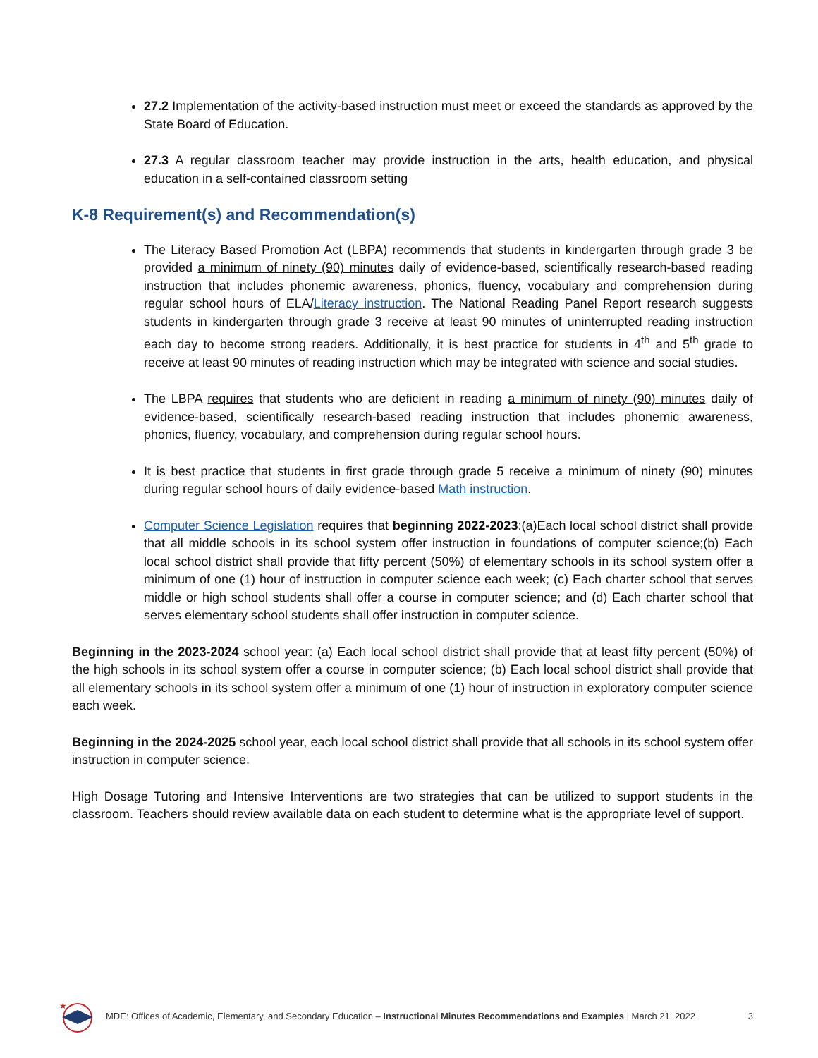27.2 Implementation of the activity-based instruction must meet or exceed the standards as approved by the State Board of Education.
27.3 A regular classroom teacher may provide instruction in the arts, health education, and physical education in a self-contained classroom setting
K-8 Requirement(s) and Recommendation(s)
The Literacy Based Promotion Act (LBPA) recommends that students in kindergarten through grade 3 be provided a minimum of ninety (90) minutes daily of evidence-based, scientifically research-based reading instruction that includes phonemic awareness, phonics, fluency, vocabulary and comprehension during regular school hours of ELA/Literacy instruction. The National Reading Panel Report research suggests students in kindergarten through grade 3 receive at least 90 minutes of uninterrupted reading instruction each day to become strong readers. Additionally, it is best practice for students in 4<sup>th</sup> and 5<sup>th</sup> grade to receive at least 90 minutes of reading instruction which may be integrated with science and social studies.
The LBPA requires that students who are deficient in reading a minimum of ninety (90) minutes daily of evidence-based, scientifically research-based reading instruction that includes phonemic awareness, phonics, fluency, vocabulary, and comprehension during regular school hours.
It is best practice that students in first grade through grade 5 receive a minimum of ninety (90) minutes during regular school hours of daily evidence-based Math instruction.
Computer Science Legislation requires that beginning 2022-2023:(a)Each local school district shall provide that all middle schools in its school system offer instruction in foundations of computer science;(b) Each local school district shall provide that fifty percent (50%) of elementary schools in its school system offer a minimum of one (1) hour of instruction in computer science each week; (c) Each charter school that serves middle or high school students shall offer a course in computer science; and (d) Each charter school that serves elementary school students shall offer instruction in computer science.
Beginning in the 2023-2024 school year: (a) Each local school district shall provide that at least fifty percent (50%) of the high schools in its school system offer a course in computer science; (b) Each local school district shall provide that all elementary schools in its school system offer a minimum of one (1) hour of instruction in exploratory computer science each week.
Beginning in the 2024-2025 school year, each local school district shall provide that all schools in its school system offer instruction in computer science.
High Dosage Tutoring and Intensive Interventions are two strategies that can be utilized to support students in the classroom. Teachers should review available data on each student to determine what is the appropriate level of support.
★
MDE: Offices of Academic, Elementary, and Secondary Education – Instructional Minutes Recommendations and Examples | March 21, 2022
3